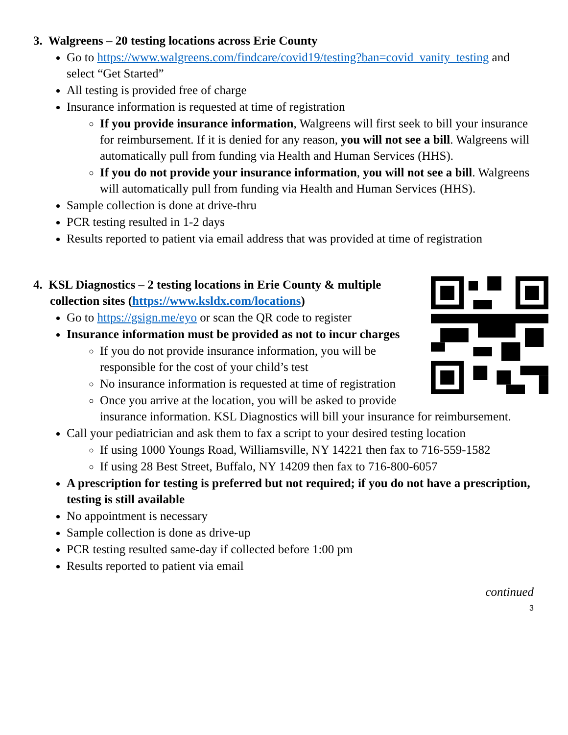3. Walgreens – 20 testing locations across Erie County
Go to https://www.walgreens.com/findcare/covid19/testing?ban=covid_vanity_testing and select “Get Started”
All testing is provided free of charge
Insurance information is requested at time of registration
If you provide insurance information, Walgreens will first seek to bill your insurance for reimbursement. If it is denied for any reason, you will not see a bill. Walgreens will automatically pull from funding via Health and Human Services (HHS).
If you do not provide your insurance information, you will not see a bill. Walgreens will automatically pull from funding via Health and Human Services (HHS).
Sample collection is done at drive-thru
PCR testing resulted in 1-2 days
Results reported to patient via email address that was provided at time of registration
4. KSL Diagnostics – 2 testing locations in Erie County & multiple collection sites (https://www.ksldx.com/locations)
Go to https://gsign.me/eyo or scan the QR code to register
Insurance information must be provided as not to incur charges
If you do not provide insurance information, you will be responsible for the cost of your child’s test
No insurance information is requested at time of registration
Once you arrive at the location, you will be asked to provide insurance information. KSL Diagnostics will bill your insurance for reimbursement.
Call your pediatrician and ask them to fax a script to your desired testing location
If using 1000 Youngs Road, Williamsville, NY 14221 then fax to 716-559-1582
If using 28 Best Street, Buffalo, NY 14209 then fax to 716-800-6057
A prescription for testing is preferred but not required; if you do not have a prescription, testing is still available
No appointment is necessary
Sample collection is done as drive-up
PCR testing resulted same-day if collected before 1:00 pm
Results reported to patient via email
continued
3